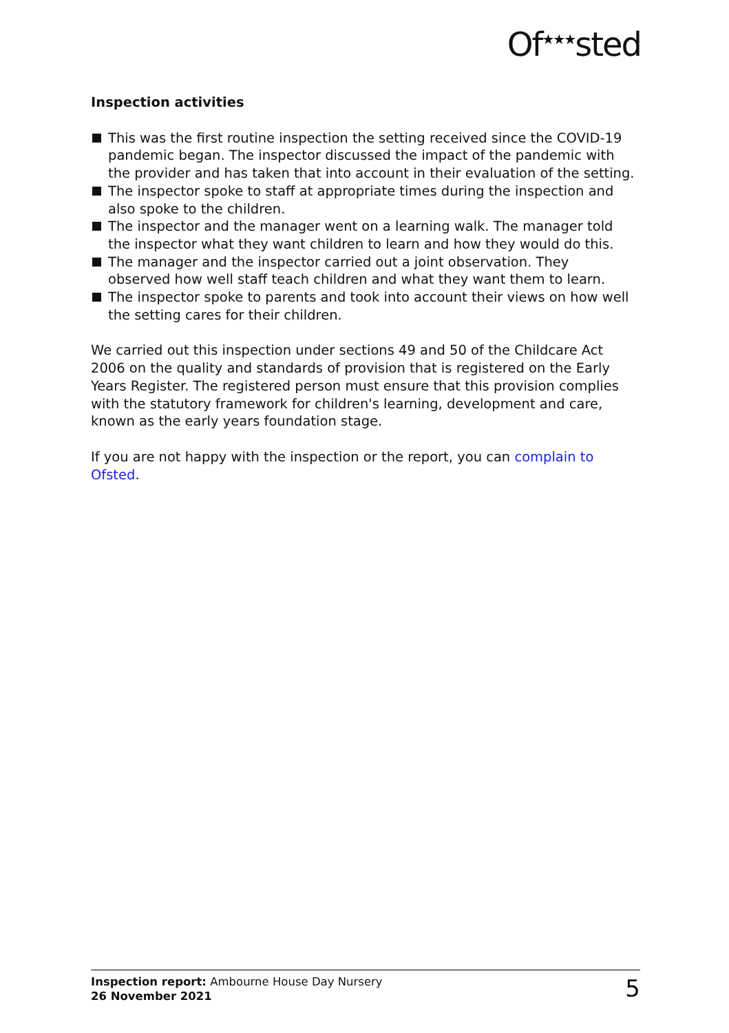Of<sup>★★★</sup>sted
Inspection activities
This was the first routine inspection the setting received since the COVID-19 pandemic began. The inspector discussed the impact of the pandemic with the provider and has taken that into account in their evaluation of the setting.
The inspector spoke to staff at appropriate times during the inspection and also spoke to the children.
The inspector and the manager went on a learning walk. The manager told the inspector what they want children to learn and how they would do this.
The manager and the inspector carried out a joint observation. They observed how well staff teach children and what they want them to learn.
The inspector spoke to parents and took into account their views on how well the setting cares for their children.
We carried out this inspection under sections 49 and 50 of the Childcare Act 2006 on the quality and standards of provision that is registered on the Early Years Register. The registered person must ensure that this provision complies with the statutory framework for children's learning, development and care, known as the early years foundation stage.
If you are not happy with the inspection or the report, you can complain to Ofsted.
Inspection report: Ambourne House Day Nursery
26 November 2021
5